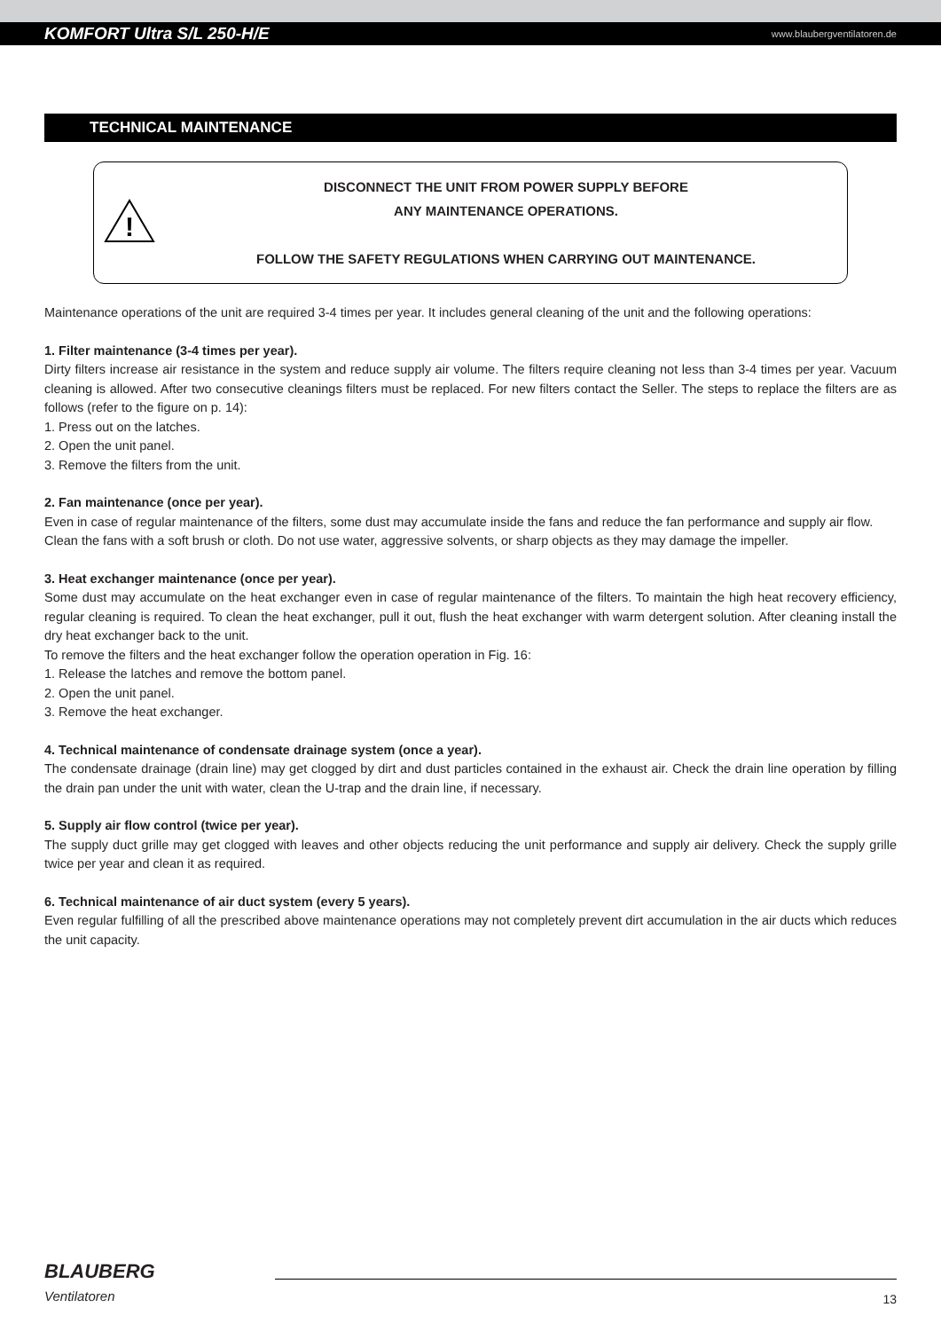KOMFORT Ultra S/L 250-H/E www.blaubergventilatoren.de
TECHNICAL MAINTENANCE
!
DISCONNECT THE UNIT FROM POWER SUPPLY BEFORE
ANY MAINTENANCE OPERATIONS.
FOLLOW THE SAFETY REGULATIONS WHEN CARRYING OUT MAINTENANCE.
Maintenance operations of the unit are required 3-4 times per year. It includes general cleaning of the unit and the following operations:
1. Filter maintenance (3-4 times per year).
Dirty filters increase air resistance in the system and reduce supply air volume. The filters require cleaning not less than 3-4 times per year. Vacuum cleaning is allowed. After two consecutive cleanings filters must be replaced. For new filters contact the Seller. The steps to replace the filters are as follows (refer to the figure on p. 14):
1. Press out on the latches.
2. Open the unit panel.
3. Remove the filters from the unit.
2. Fan maintenance (once per year).
Even in case of regular maintenance of the filters, some dust may accumulate inside the fans and reduce the fan performance and supply air flow.
Clean the fans with a soft brush or cloth. Do not use water, aggressive solvents, or sharp objects as they may damage the impeller.
3. Heat exchanger maintenance (once per year).
Some dust may accumulate on the heat exchanger even in case of regular maintenance of the filters. To maintain the high heat recovery efficiency, regular cleaning is required. To clean the heat exchanger, pull it out, flush the heat exchanger with warm detergent solution. After cleaning install the dry heat exchanger back to the unit.
To remove the filters and the heat exchanger follow the operation operation in Fig. 16:
1. Release the latches and remove the bottom panel.
2. Open the unit panel.
3. Remove the heat exchanger.
4. Technical maintenance of condensate drainage system (once a year).
The condensate drainage (drain line) may get clogged by dirt and dust particles contained in the exhaust air. Check the drain line operation by filling the drain pan under the unit with water, clean the U-trap and the drain line, if necessary.
5. Supply air flow control (twice per year).
The supply duct grille may get clogged with leaves and other objects reducing the unit performance and supply air delivery. Check the supply grille twice per year and clean it as required.
6. Technical maintenance of air duct system (every 5 years).
Even regular fulfilling of all the prescribed above maintenance operations may not completely prevent dirt accumulation in the air ducts which reduces the unit capacity.
BLAUBERG
Ventilatoren
13